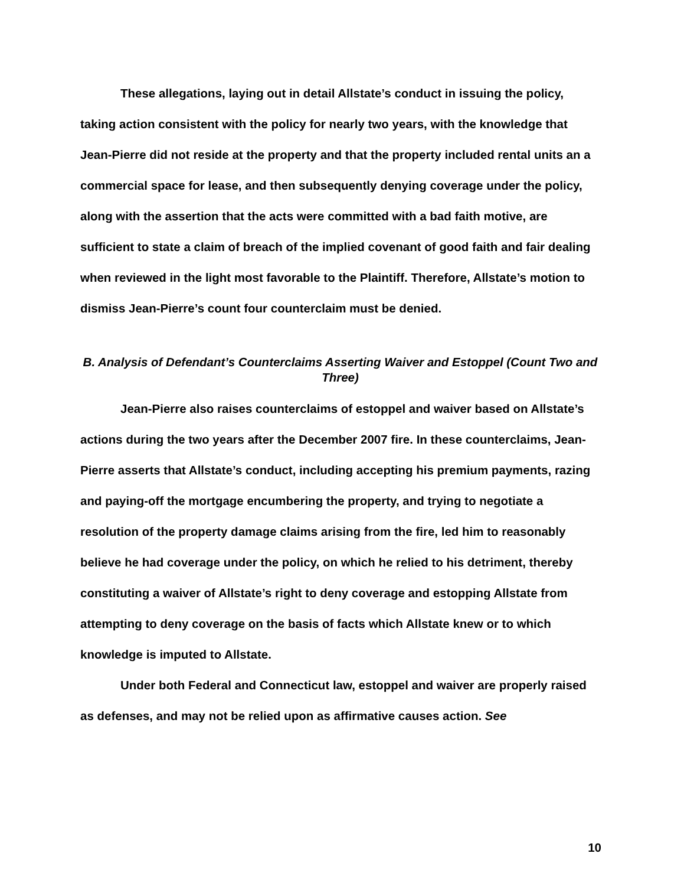These allegations, laying out in detail Allstate’s conduct in issuing the policy, taking action consistent with the policy for nearly two years, with the knowledge that Jean-Pierre did not reside at the property and that the property included rental units an a commercial space for lease, and then subsequently denying coverage under the policy, along with the assertion that the acts were committed with a bad faith motive, are sufficient to state a claim of breach of the implied covenant of good faith and fair dealing when reviewed in the light most favorable to the Plaintiff. Therefore, Allstate’s motion to dismiss Jean-Pierre’s count four counterclaim must be denied.
B. Analysis of Defendant’s Counterclaims Asserting Waiver and Estoppel (Count Two and Three)
Jean-Pierre also raises counterclaims of estoppel and waiver based on Allstate’s actions during the two years after the December 2007 fire. In these counterclaims, Jean-Pierre asserts that Allstate’s conduct, including accepting his premium payments, razing and paying-off the mortgage encumbering the property, and trying to negotiate a resolution of the property damage claims arising from the fire, led him to reasonably believe he had coverage under the policy, on which he relied to his detriment, thereby constituting a waiver of Allstate’s right to deny coverage and estopping Allstate from attempting to deny coverage on the basis of facts which Allstate knew or to which knowledge is imputed to Allstate.
Under both Federal and Connecticut law, estoppel and waiver are properly raised as defenses, and may not be relied upon as affirmative causes action. See
10